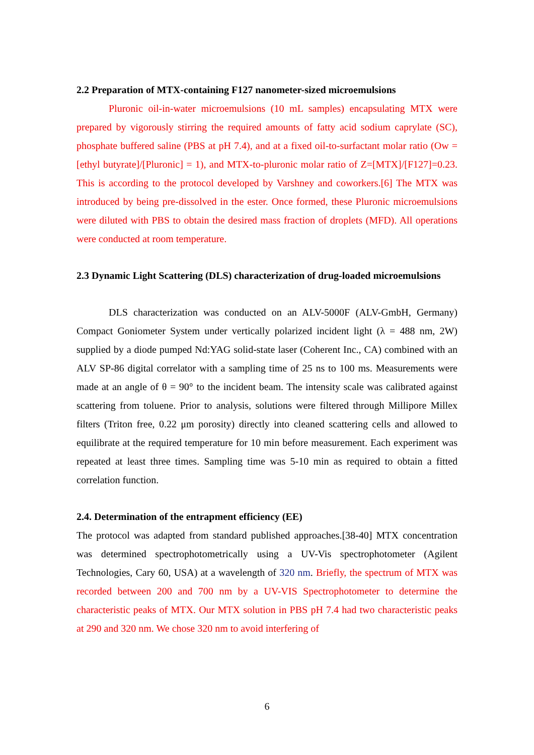2.2 Preparation of MTX-containing F127 nanometer-sized microemulsions
Pluronic oil-in-water microemulsions (10 mL samples) encapsulating MTX were prepared by vigorously stirring the required amounts of fatty acid sodium caprylate (SC), phosphate buffered saline (PBS at pH 7.4), and at a fixed oil-to-surfactant molar ratio (Ow = [ethyl butyrate]/[Pluronic] = 1), and MTX-to-pluronic molar ratio of Z=[MTX]/[F127]=0.23. This is according to the protocol developed by Varshney and coworkers.[6] The MTX was introduced by being pre-dissolved in the ester. Once formed, these Pluronic microemulsions were diluted with PBS to obtain the desired mass fraction of droplets (MFD). All operations were conducted at room temperature.
2.3 Dynamic Light Scattering (DLS) characterization of drug-loaded microemulsions
DLS characterization was conducted on an ALV-5000F (ALV-GmbH, Germany) Compact Goniometer System under vertically polarized incident light (λ = 488 nm, 2W) supplied by a diode pumped Nd:YAG solid-state laser (Coherent Inc., CA) combined with an ALV SP-86 digital correlator with a sampling time of 25 ns to 100 ms. Measurements were made at an angle of θ = 90° to the incident beam. The intensity scale was calibrated against scattering from toluene. Prior to analysis, solutions were filtered through Millipore Millex filters (Triton free, 0.22 μm porosity) directly into cleaned scattering cells and allowed to equilibrate at the required temperature for 10 min before measurement. Each experiment was repeated at least three times. Sampling time was 5-10 min as required to obtain a fitted correlation function.
2.4. Determination of the entrapment efficiency (EE)
The protocol was adapted from standard published approaches.[38-40] MTX concentration was determined spectrophotometrically using a UV-Vis spectrophotometer (Agilent Technologies, Cary 60, USA) at a wavelength of 320 nm. Briefly, the spectrum of MTX was recorded between 200 and 700 nm by a UV-VIS Spectrophotometer to determine the characteristic peaks of MTX. Our MTX solution in PBS pH 7.4 had two characteristic peaks at 290 and 320 nm. We chose 320 nm to avoid interfering of
6